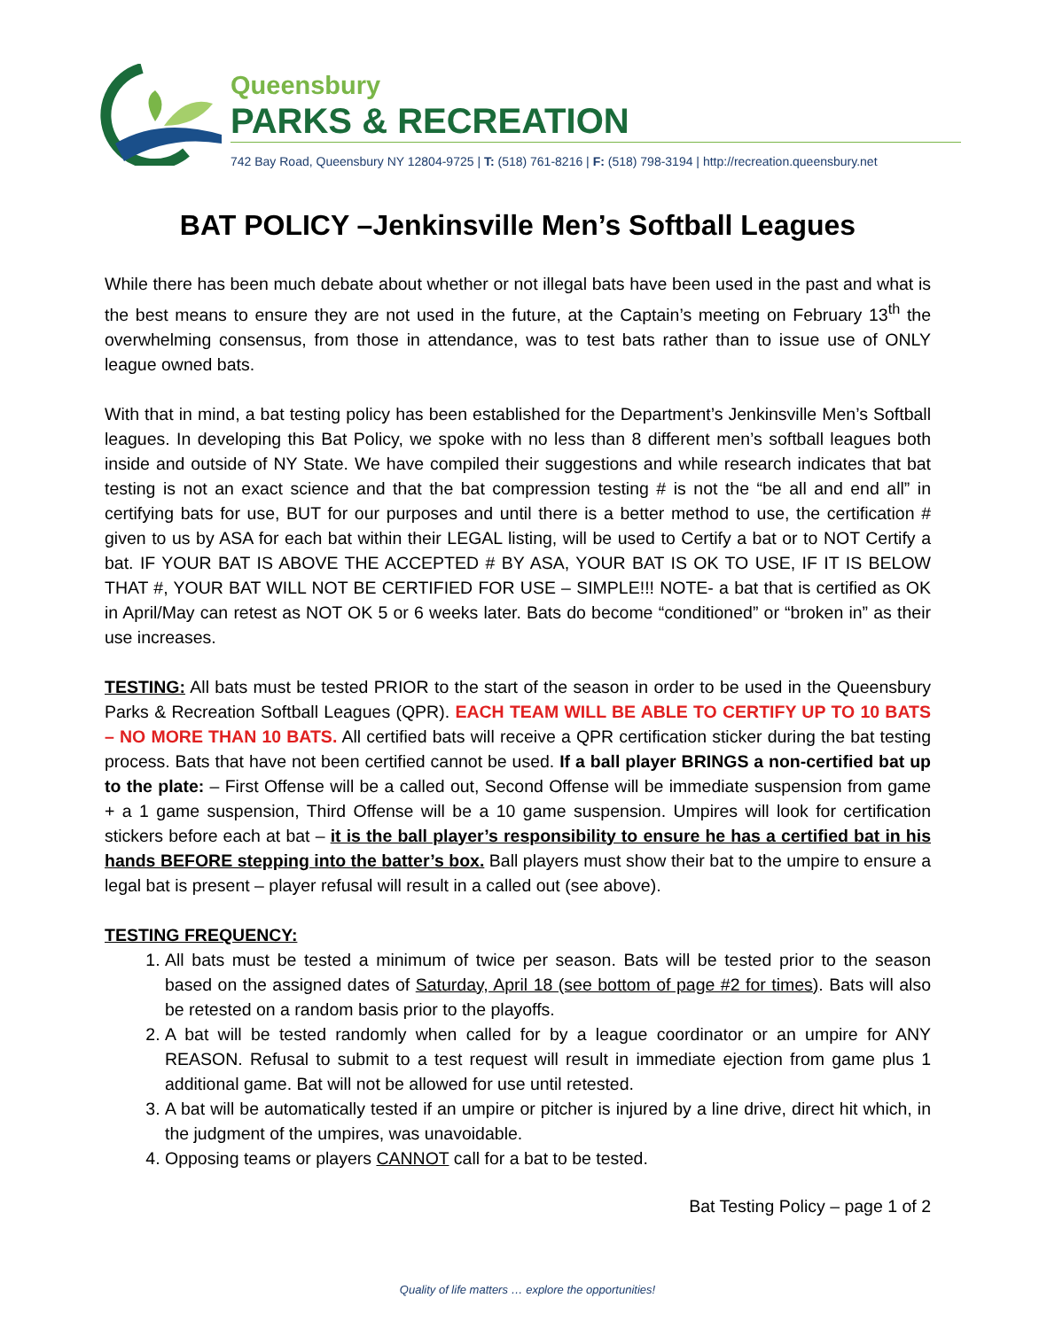Queensbury
PARKS & RECREATION
742 Bay Road, Queensbury NY 12804-9725 | T: (518) 761-8216 | F: (518) 798-3194 | http://recreation.queensbury.net
BAT POLICY –Jenkinsville Men’s Softball Leagues
While there has been much debate about whether or not illegal bats have been used in the past and what is the best means to ensure they are not used in the future, at the Captain’s meeting on February 13<sup>th</sup> the overwhelming consensus, from those in attendance, was to test bats rather than to issue use of ONLY league owned bats.
With that in mind, a bat testing policy has been established for the Department’s Jenkinsville Men’s Softball leagues. In developing this Bat Policy, we spoke with no less than 8 different men’s softball leagues both inside and outside of NY State. We have compiled their suggestions and while research indicates that bat testing is not an exact science and that the bat compression testing # is not the “be all and end all” in certifying bats for use, BUT for our purposes and until there is a better method to use, the certification # given to us by ASA for each bat within their LEGAL listing, will be used to Certify a bat or to NOT Certify a bat. IF YOUR BAT IS ABOVE THE ACCEPTED # BY ASA, YOUR BAT IS OK TO USE, IF IT IS BELOW THAT #, YOUR BAT WILL NOT BE CERTIFIED FOR USE – SIMPLE!!! NOTE- a bat that is certified as OK in April/May can retest as NOT OK 5 or 6 weeks later. Bats do become “conditioned” or “broken in” as their use increases.
TESTING: All bats must be tested PRIOR to the start of the season in order to be used in the Queensbury Parks & Recreation Softball Leagues (QPR). EACH TEAM WILL BE ABLE TO CERTIFY UP TO 10 BATS – NO MORE THAN 10 BATS. All certified bats will receive a QPR certification sticker during the bat testing process. Bats that have not been certified cannot be used. If a ball player BRINGS a non-certified bat up to the plate: – First Offense will be a called out, Second Offense will be immediate suspension from game + a 1 game suspension, Third Offense will be a 10 game suspension. Umpires will look for certification stickers before each at bat – it is the ball player’s responsibility to ensure he has a certified bat in his hands BEFORE stepping into the batter’s box. Ball players must show their bat to the umpire to ensure a legal bat is present – player refusal will result in a called out (see above).
TESTING FREQUENCY:
1. All bats must be tested a minimum of twice per season. Bats will be tested prior to the season based on the assigned dates of Saturday, April 18 (see bottom of page #2 for times). Bats will also be retested on a random basis prior to the playoffs.
2. A bat will be tested randomly when called for by a league coordinator or an umpire for ANY REASON. Refusal to submit to a test request will result in immediate ejection from game plus 1 additional game. Bat will not be allowed for use until retested.
3. A bat will be automatically tested if an umpire or pitcher is injured by a line drive, direct hit which, in the judgment of the umpires, was unavoidable.
4. Opposing teams or players CANNOT call for a bat to be tested.
Bat Testing Policy – page 1 of 2
Quality of life matters … explore the opportunities!